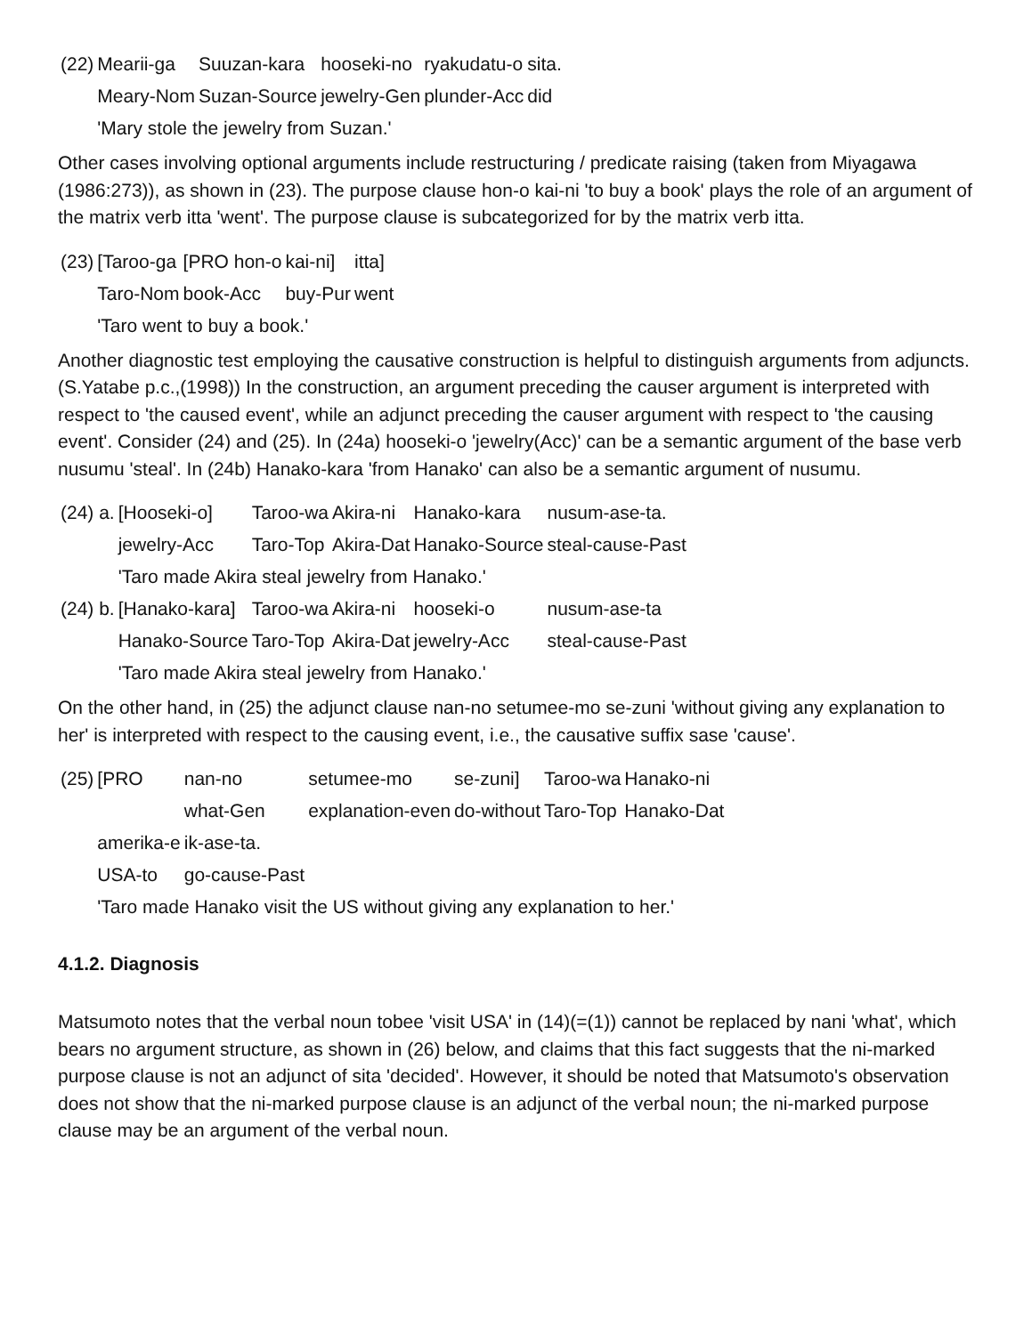| (22) | Mearii-ga | Suuzan-kara | hooseki-no | ryakudatu-o | sita. |
| | Meary-Nom | Suzan-Source | jewelry-Gen | plunder-Acc | did |
| | 'Mary stole the jewelry from Suzan.' | | | | |
Other cases involving optional arguments include restructuring / predicate raising (taken from Miyagawa (1986:273)), as shown in (23). The purpose clause hon-o kai-ni 'to buy a book' plays the role of an argument of the matrix verb itta 'went'. The purpose clause is subcategorized for by the matrix verb itta.
| (23) | [Taroo-ga | [PRO hon-o | kai-ni] | itta] |
| | Taro-Nom | book-Acc | buy-Pur | went |
| | 'Taro went to buy a book.' | | | |
Another diagnostic test employing the causative construction is helpful to distinguish arguments from adjuncts. (S.Yatabe p.c.,(1998)) In the construction, an argument preceding the causer argument is interpreted with respect to 'the caused event', while an adjunct preceding the causer argument with respect to 'the causing event'. Consider (24) and (25). In (24a) hooseki-o 'jewelry(Acc)' can be a semantic argument of the base verb nusumu 'steal'. In (24b) Hanako-kara 'from Hanako' can also be a semantic argument of nusumu.
| (24) a. | [Hooseki-o] | Taroo-wa | Akira-ni | Hanako-kara | nusum-ase-ta. |
| | jewelry-Acc | Taro-Top | Akira-Dat | Hanako-Source | steal-cause-Past |
| | 'Taro made Akira steal jewelry from Hanako.' | | | | |
| (24) b. | [Hanako-kara] | Taroo-wa | Akira-ni | hooseki-o | nusum-ase-ta |
| | Hanako-Source | Taro-Top | Akira-Dat | jewelry-Acc | steal-cause-Past |
| | 'Taro made Akira steal jewelry from Hanako.' | | | | |
On the other hand, in (25) the adjunct clause nan-no setumee-mo se-zuni 'without giving any explanation to her' is interpreted with respect to the causing event, i.e., the causative suffix sase 'cause'.
| (25) | [PRO | nan-no | setumee-mo | se-zuni] | Taroo-wa | Hanako-ni |
| | | what-Gen | explanation-even | do-without | Taro-Top | Hanako-Dat |
| | amerika-e | ik-ase-ta. | | | | |
| | USA-to | go-cause-Past | | | | |
| | 'Taro made Hanako visit the US without giving any explanation to her.' | | | | | |
4.1.2. Diagnosis
Matsumoto notes that the verbal noun tobee 'visit USA' in (14)(=(1)) cannot be replaced by nani 'what', which bears no argument structure, as shown in (26) below, and claims that this fact suggests that the ni-marked purpose clause is not an adjunct of sita 'decided'. However, it should be noted that Matsumoto's observation does not show that the ni-marked purpose clause is an adjunct of the verbal noun; the ni-marked purpose clause may be an argument of the verbal noun.